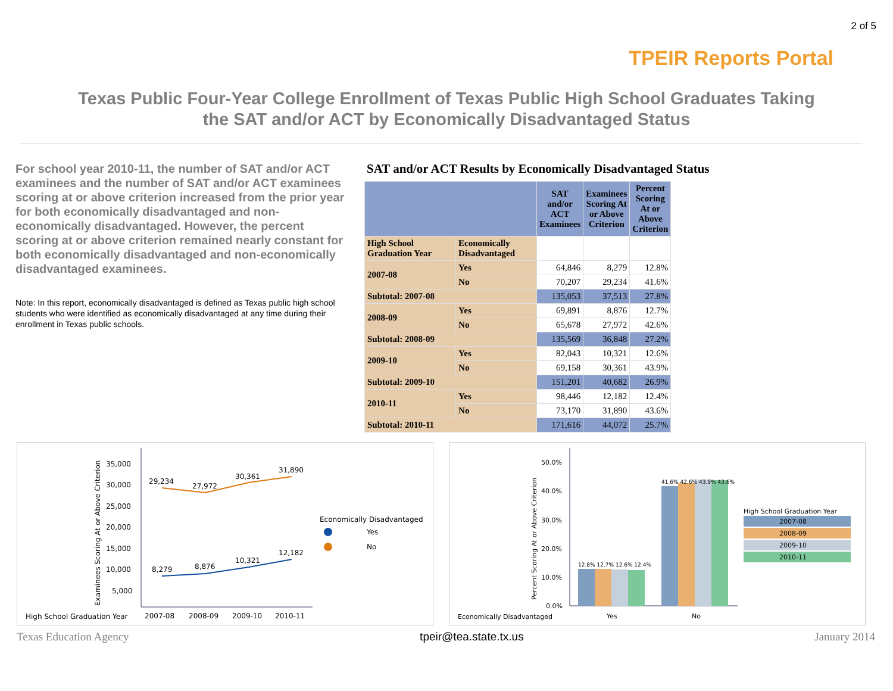TPEIR Reports Portal
2 of 5
Texas Public Four-Year College Enrollment of Texas Public High School Graduates Taking
the SAT and/or ACT by Economically Disadvantaged Status
For school year 2010-11, the number of SAT and/or ACT examinees and the number of SAT and/or ACT examinees scoring at or above criterion increased from the prior year for both economically disadvantaged and non-economically disadvantaged. However, the percent scoring at or above criterion remained nearly constant for both economically disadvantaged and non-economically disadvantaged examinees.
Note: In this report, economically disadvantaged is defined as Texas public high school students who were identified as economically disadvantaged at any time during their enrollment in Texas public schools.
SAT and/or ACT Results by Economically Disadvantaged Status
| | | SAT and/or ACT Examinees | Examinees Scoring At or Above Criterion | Percent Scoring At or Above Criterion |
| --- | --- | --- | --- | --- |
| High School Graduation Year | Economically Disadvantaged | | | |
| 2007-08 | Yes | 64,846 | 8,279 | 12.8% |
| | No | 70,207 | 29,234 | 41.6% |
| Subtotal: 2007-08 | | 135,053 | 37,513 | 27.8% |
| 2008-09 | Yes | 69,891 | 8,876 | 12.7% |
| | No | 65,678 | 27,972 | 42.6% |
| Subtotal: 2008-09 | | 135,569 | 36,848 | 27.2% |
| 2009-10 | Yes | 82,043 | 10,321 | 12.6% |
| | No | 69,158 | 30,361 | 43.9% |
| Subtotal: 2009-10 | | 151,201 | 40,682 | 26.9% |
| 2010-11 | Yes | 98,446 | 12,182 | 12.4% |
| | No | 73,170 | 31,890 | 43.6% |
| Subtotal: 2010-11 | | 171,616 | 44,072 | 25.7% |
Examinees Scoring At or Above Criterion
35,000
30,000
25,000
20,000
15,000
10,000
5,000
29,234
27,972
30,361
31,890
8,279
8,876
10,321
12,182
Economically Disadvantaged
Yes
No
High School Graduation Year
2007-08
2008-09
2009-10
2010-11
Percent Scoring At or Above Criterion
50.0%
40.0%
30.0%
20.0%
10.0%
0.0%
12.8% 12.7% 12.6% 12.4%
41.6% 42.6% 43.9% 43.6%
High School Graduation Year
2007-08
2008-09
2009-10
2010-11
Economically Disadvantaged
Yes
No
Texas Education Agency tpeir@tea.state.tx.us January 2014